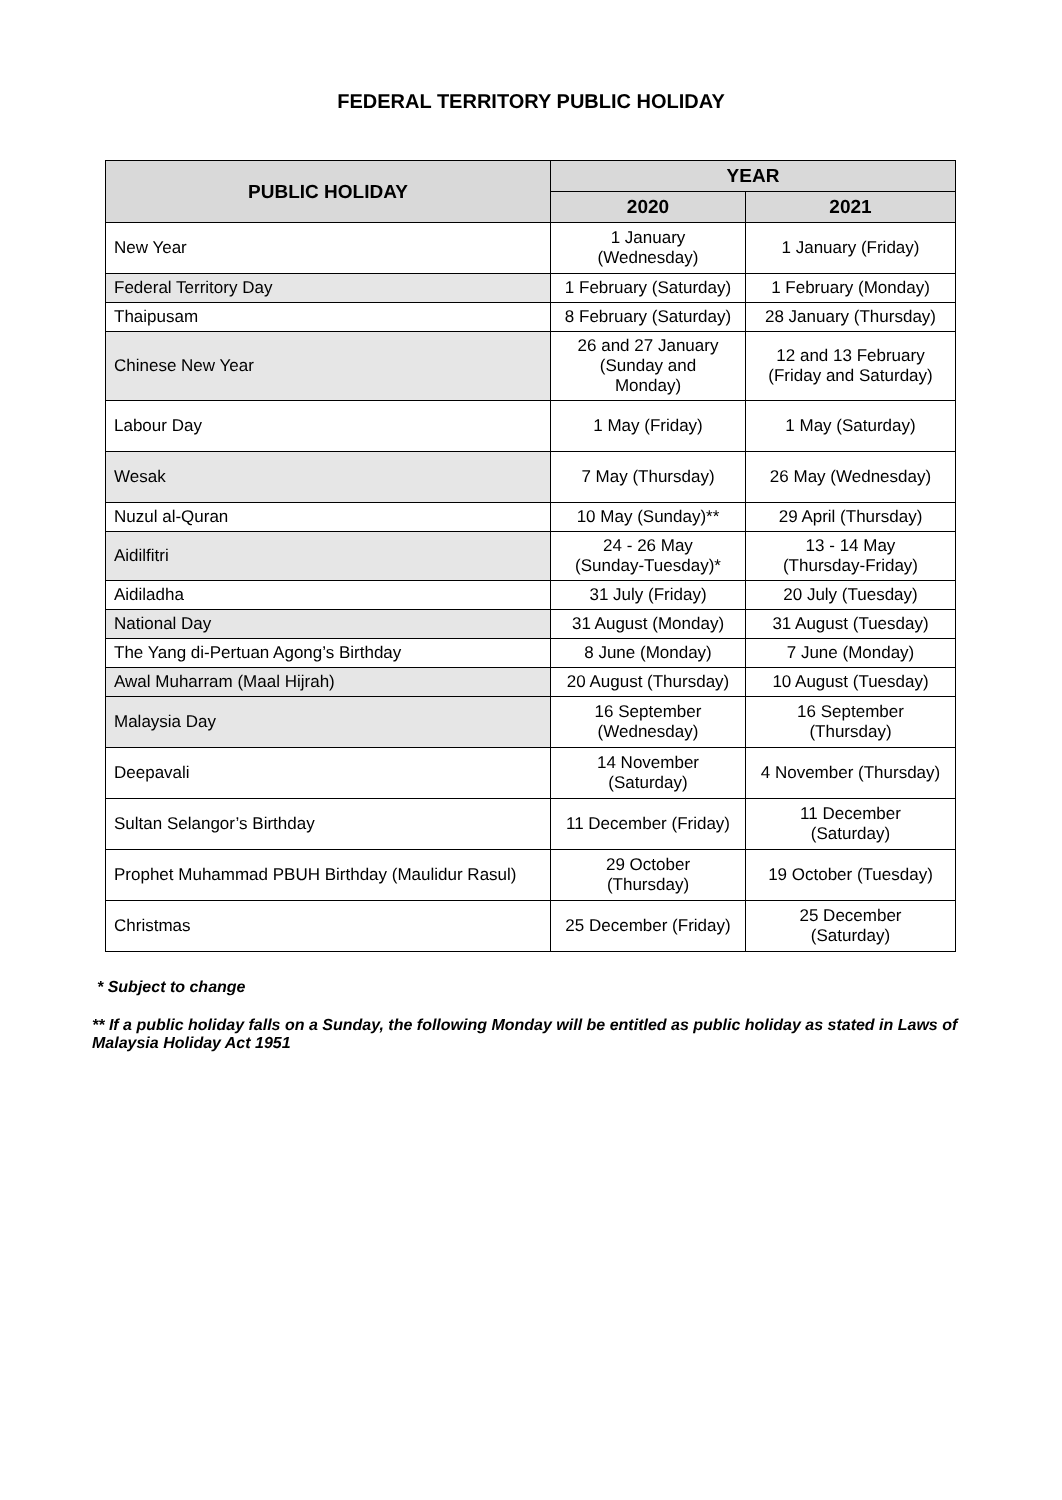FEDERAL TERRITORY PUBLIC HOLIDAY
| PUBLIC HOLIDAY | YEAR | |
| --- | --- | --- |
| | 2020 | 2021 |
| New Year | 1 January (Wednesday) | 1 January (Friday) |
| Federal Territory Day | 1 February (Saturday) | 1 February (Monday) |
| Thaipusam | 8 February (Saturday) | 28 January (Thursday) |
| Chinese New Year | 26 and 27 January (Sunday and Monday) | 12 and 13 February (Friday and Saturday) |
| Labour Day | 1 May (Friday) | 1 May (Saturday) |
| Wesak | 7 May (Thursday) | 26 May (Wednesday) |
| Nuzul al-Quran | 10 May (Sunday)** | 29 April (Thursday) |
| Aidilfitri | 24 - 26 May (Sunday-Tuesday)* | 13 - 14 May (Thursday-Friday) |
| Aidiladha | 31 July (Friday) | 20 July (Tuesday) |
| National Day | 31 August (Monday) | 31 August (Tuesday) |
| The Yang di-Pertuan Agong’s Birthday | 8 June (Monday) | 7 June (Monday) |
| Awal Muharram (Maal Hijrah) | 20 August (Thursday) | 10 August (Tuesday) |
| Malaysia Day | 16 September (Wednesday) | 16 September (Thursday) |
| Deepavali | 14 November (Saturday) | 4 November (Thursday) |
| Sultan Selangor’s Birthday | 11 December (Friday) | 11 December (Saturday) |
| Prophet Muhammad PBUH Birthday (Maulidur Rasul) | 29 October (Thursday) | 19 October (Tuesday) |
| Christmas | 25 December (Friday) | 25 December (Saturday) |
* Subject to change
** If a public holiday falls on a Sunday, the following Monday will be entitled as public holiday as stated in Laws of Malaysia Holiday Act 1951